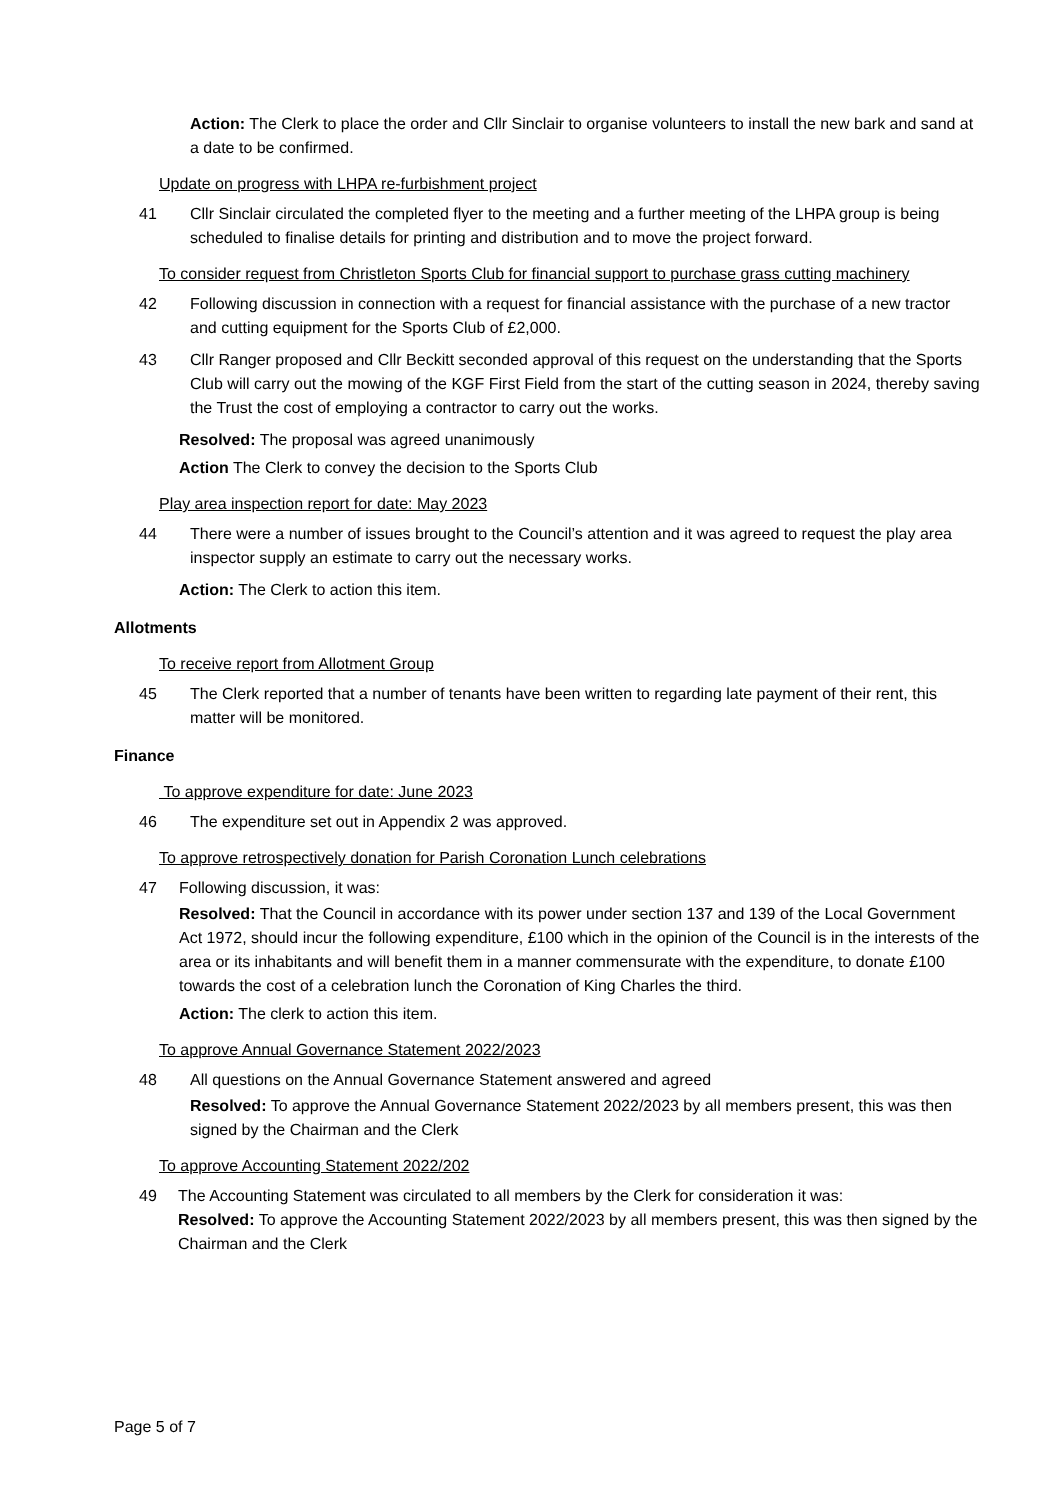Action: The Clerk to place the order and Cllr Sinclair to organise volunteers to install the new bark and sand at a date to be confirmed.
Update on progress with LHPA re-furbishment project
41 Cllr Sinclair circulated the completed flyer to the meeting and a further meeting of the LHPA group is being scheduled to finalise details for printing and distribution and to move the project forward.
To consider request from Christleton Sports Club for financial support to purchase grass cutting machinery
42 Following discussion in connection with a request for financial assistance with the purchase of a new tractor and cutting equipment for the Sports Club of £2,000.
43 Cllr Ranger proposed and Cllr Beckitt seconded approval of this request on the understanding that the Sports Club will carry out the mowing of the KGF First Field from the start of the cutting season in 2024, thereby saving the Trust the cost of employing a contractor to carry out the works.
Resolved: The proposal was agreed unanimously
Action The Clerk to convey the decision to the Sports Club
Play area inspection report for date: May 2023
44 There were a number of issues brought to the Council’s attention and it was agreed to request the play area inspector supply an estimate to carry out the necessary works.
Action: The Clerk to action this item.
Allotments
To receive report from Allotment Group
45 The Clerk reported that a number of tenants have been written to regarding late payment of their rent, this matter will be monitored.
Finance
To approve expenditure for date: June 2023
46 The expenditure set out in Appendix 2 was approved.
To approve retrospectively donation for Parish Coronation Lunch celebrations
47 Following discussion, it was:
Resolved: That the Council in accordance with its power under section 137 and 139 of the Local Government Act 1972, should incur the following expenditure, £100 which in the opinion of the Council is in the interests of the area or its inhabitants and will benefit them in a manner commensurate with the expenditure, to donate £100 towards the cost of a celebration lunch the Coronation of King Charles the third.
Action: The clerk to action this item.
To approve Annual Governance Statement 2022/2023
48 All questions on the Annual Governance Statement answered and agreed
Resolved: To approve the Annual Governance Statement 2022/2023 by all members present, this was then signed by the Chairman and the Clerk
To approve Accounting Statement 2022/202
49 The Accounting Statement was circulated to all members by the Clerk for consideration it was:
Resolved: To approve the Accounting Statement 2022/2023 by all members present, this was then signed by the Chairman and the Clerk
Page 5 of 7